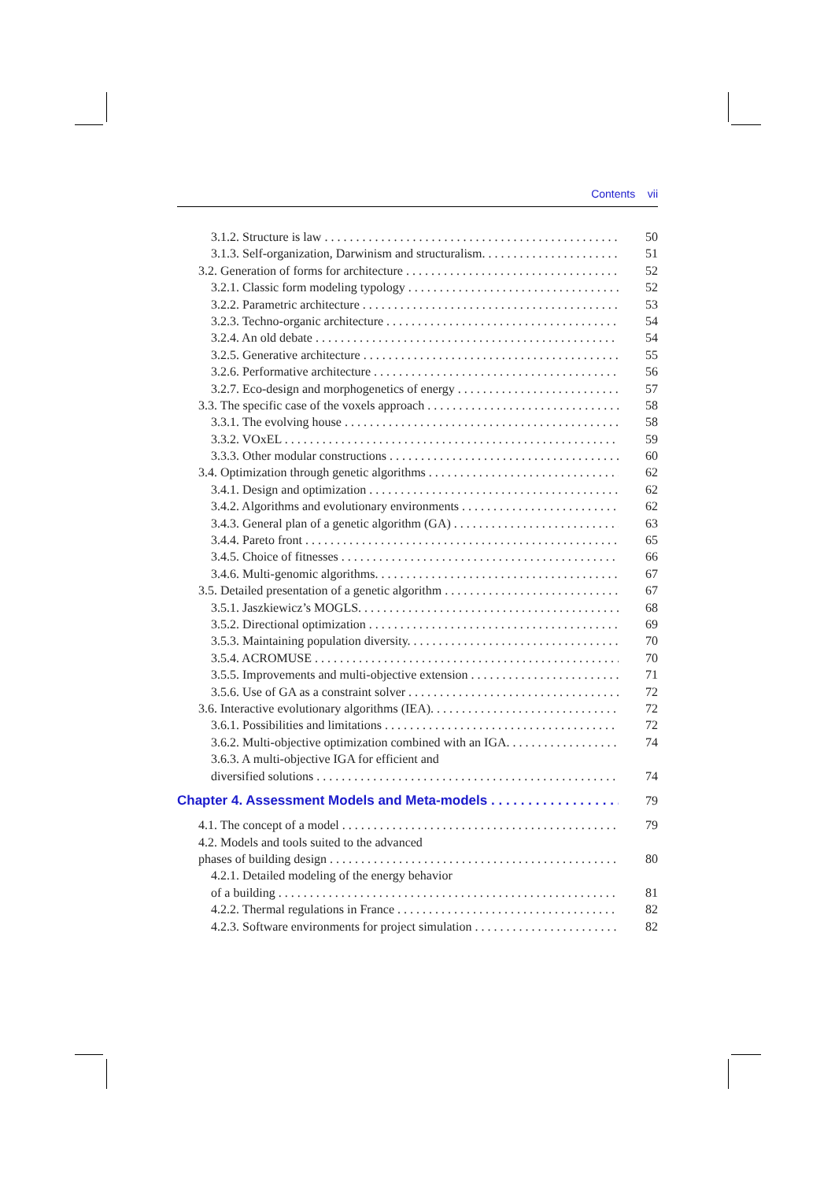Contents vii
3.1.2. Structure is law 50
3.1.3. Self-organization, Darwinism and structuralism. 51
3.2. Generation of forms for architecture 52
3.2.1. Classic form modeling typology 52
3.2.2. Parametric architecture 53
3.2.3. Techno-organic architecture 54
3.2.4. An old debate 54
3.2.5. Generative architecture 55
3.2.6. Performative architecture 56
3.2.7. Eco-design and morphogenetics of energy 57
3.3. The specific case of the voxels approach 58
3.3.1. The evolving house 58
3.3.2. VOxEL 59
3.3.3. Other modular constructions 60
3.4. Optimization through genetic algorithms 62
3.4.1. Design and optimization 62
3.4.2. Algorithms and evolutionary environments 62
3.4.3. General plan of a genetic algorithm (GA) 63
3.4.4. Pareto front 65
3.4.5. Choice of fitnesses 66
3.4.6. Multi-genomic algorithms. 67
3.5. Detailed presentation of a genetic algorithm 67
3.5.1. Jaszkiewicz’s MOGLS. 68
3.5.2. Directional optimization 69
3.5.3. Maintaining population diversity. 70
3.5.4. ACROMUSE 70
3.5.5. Improvements and multi-objective extension 71
3.5.6. Use of GA as a constraint solver 72
3.6. Interactive evolutionary algorithms (IEA). 72
3.6.1. Possibilities and limitations 72
3.6.2. Multi-objective optimization combined with an IGA. 74
3.6.3. A multi-objective IGA for efficient and
diversified solutions 74
Chapter 4. Assessment Models and Meta-models 79
4.1. The concept of a model 79
4.2. Models and tools suited to the advanced
phases of building design 80
4.2.1. Detailed modeling of the energy behavior
of a building 81
4.2.2. Thermal regulations in France 82
4.2.3. Software environments for project simulation 82